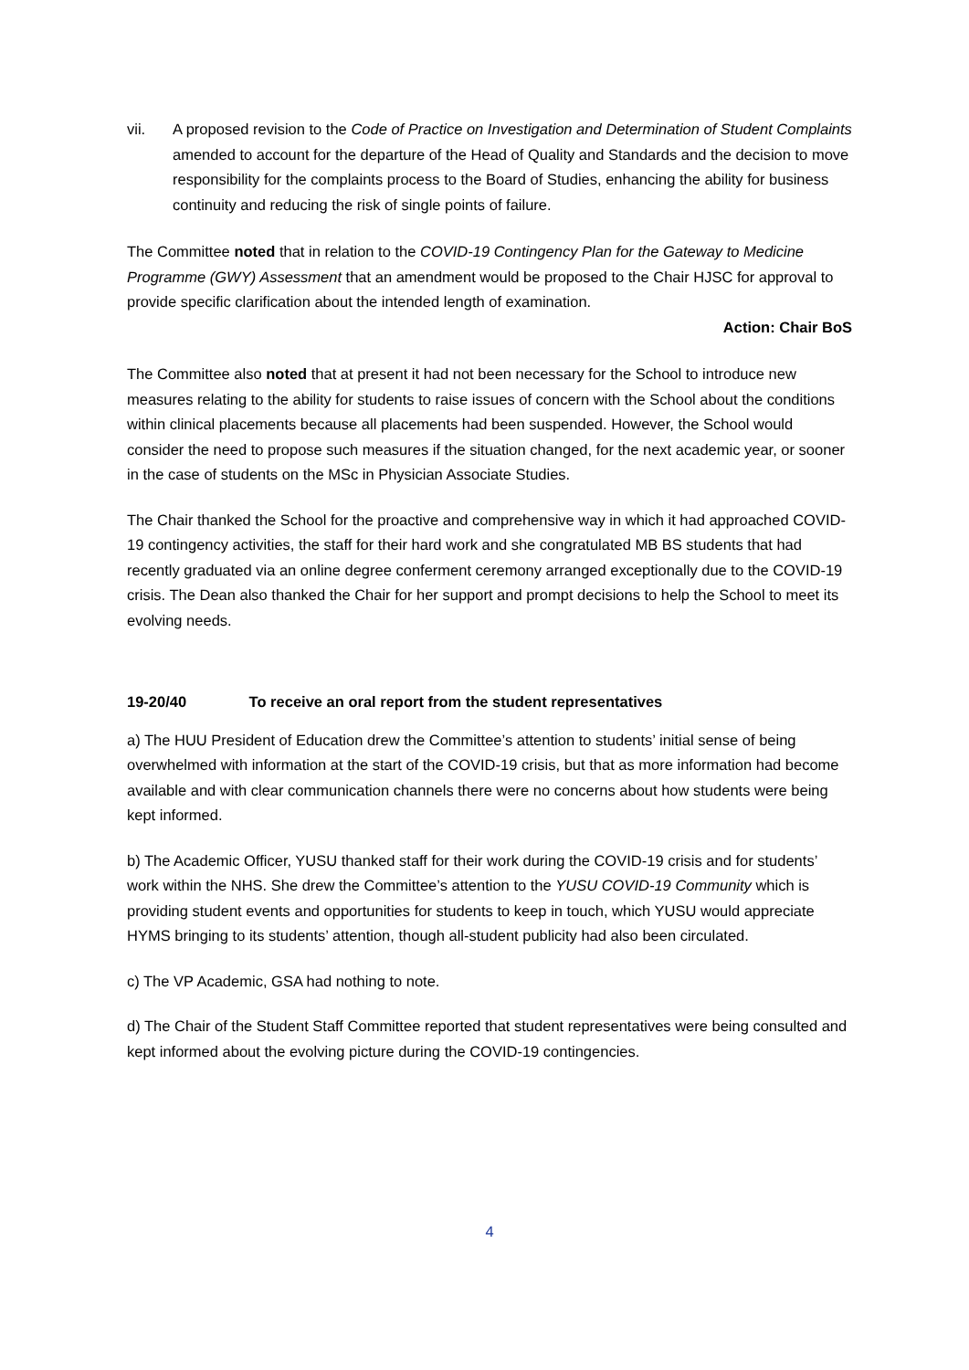vii. A proposed revision to the Code of Practice on Investigation and Determination of Student Complaints amended to account for the departure of the Head of Quality and Standards and the decision to move responsibility for the complaints process to the Board of Studies, enhancing the ability for business continuity and reducing the risk of single points of failure.
The Committee noted that in relation to the COVID-19 Contingency Plan for the Gateway to Medicine Programme (GWY) Assessment that an amendment would be proposed to the Chair HJSC for approval to provide specific clarification about the intended length of examination.
Action: Chair BoS
The Committee also noted that at present it had not been necessary for the School to introduce new measures relating to the ability for students to raise issues of concern with the School about the conditions within clinical placements because all placements had been suspended. However, the School would consider the need to propose such measures if the situation changed, for the next academic year, or sooner in the case of students on the MSc in Physician Associate Studies.
The Chair thanked the School for the proactive and comprehensive way in which it had approached COVID-19 contingency activities, the staff for their hard work and she congratulated MB BS students that had recently graduated via an online degree conferment ceremony arranged exceptionally due to the COVID-19 crisis. The Dean also thanked the Chair for her support and prompt decisions to help the School to meet its evolving needs.
19-20/40 To receive an oral report from the student representatives
a) The HUU President of Education drew the Committee’s attention to students’ initial sense of being overwhelmed with information at the start of the COVID-19 crisis, but that as more information had become available and with clear communication channels there were no concerns about how students were being kept informed.
b) The Academic Officer, YUSU thanked staff for their work during the COVID-19 crisis and for students’ work within the NHS. She drew the Committee’s attention to the YUSU COVID-19 Community which is providing student events and opportunities for students to keep in touch, which YUSU would appreciate HYMS bringing to its students’ attention, though all-student publicity had also been circulated.
c) The VP Academic, GSA had nothing to note.
d) The Chair of the Student Staff Committee reported that student representatives were being consulted and kept informed about the evolving picture during the COVID-19 contingencies.
4